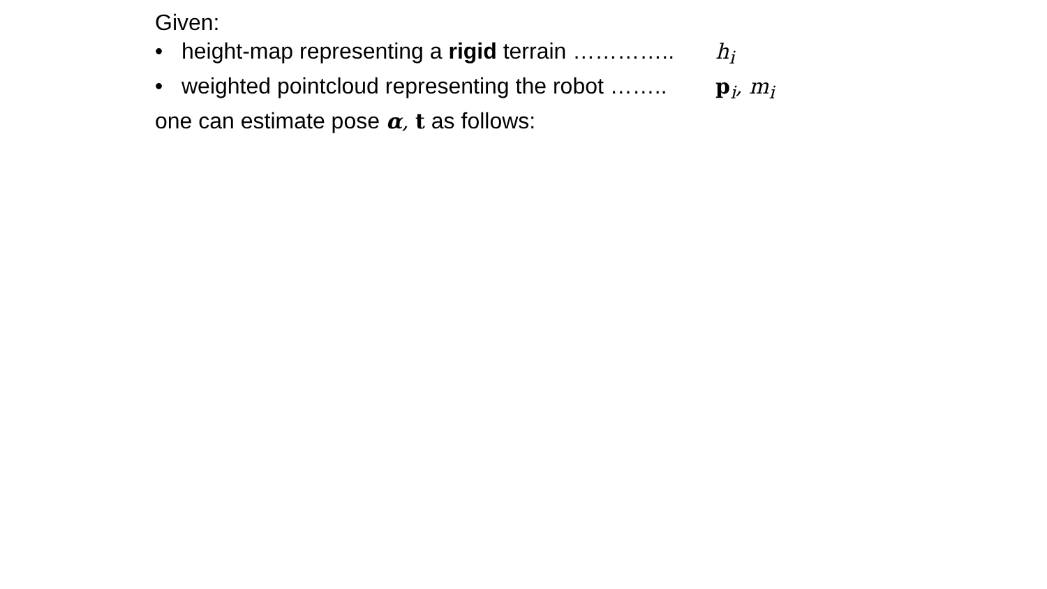Given:
• height-map representing a rigid terrain ………….. h<sub>i</sub>
• weighted pointcloud representing the robot …….. p<sub>i</sub>, m<sub>i</sub>
one can estimate pose α, t as follows: